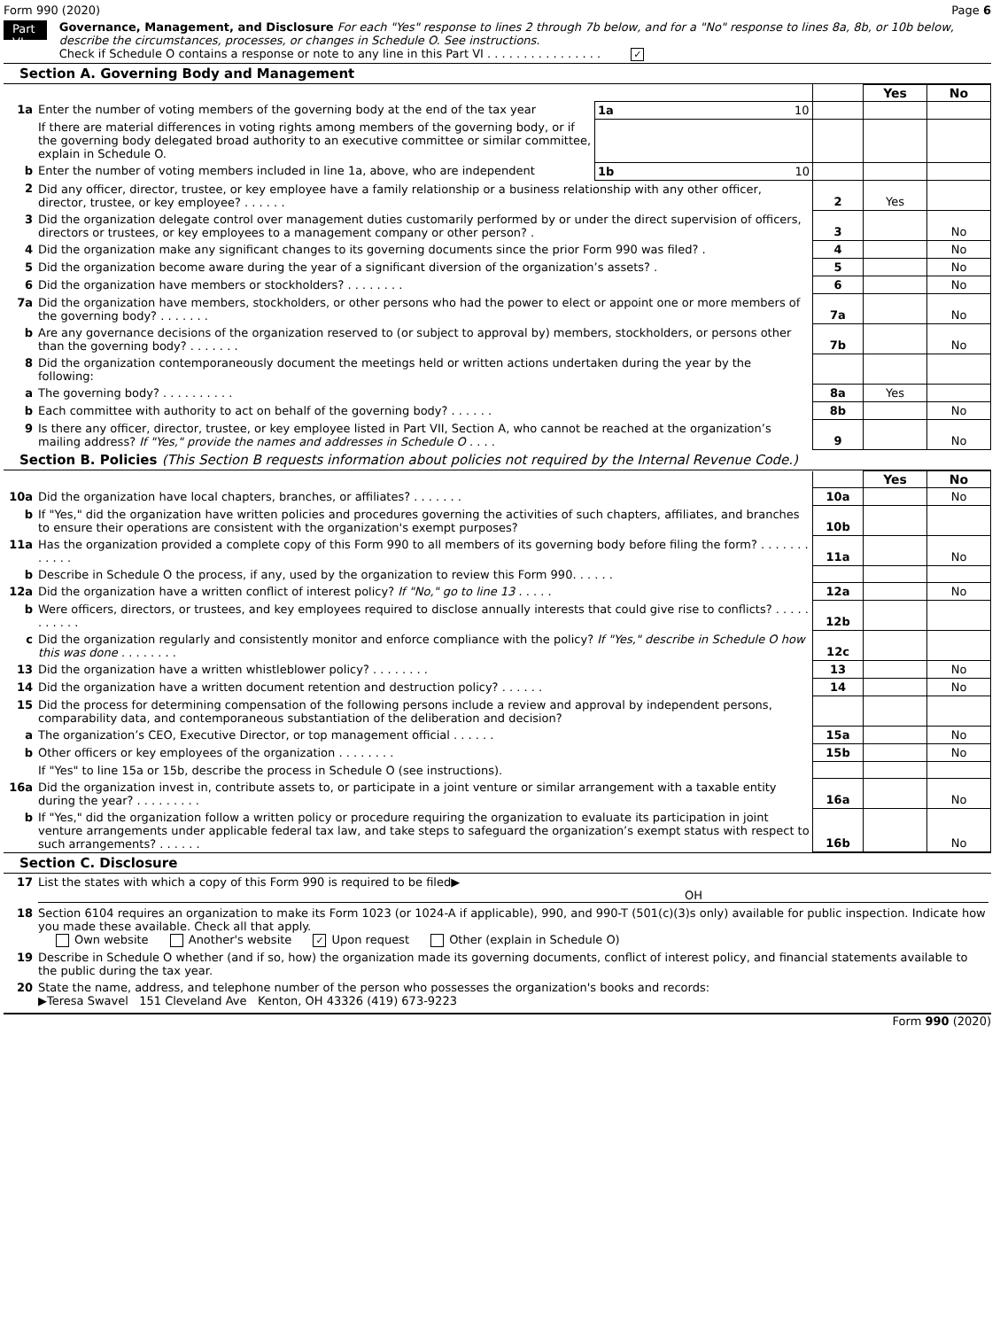Form 990 (2020) Page 6
Part VI
Governance, Management, and Disclosure For each "Yes" response to lines 2 through 7b below, and for a "No" response to lines 8a, 8b, or 10b below, describe the circumstances, processes, or changes in Schedule O. See instructions.
Check if Schedule O contains a response or note to any line in this Part VI . . . . . . . . . . . . . . . . ✓
Section A. Governing Body and Management
| | | | | Yes | No |
| 1a | Enter the number of voting members of the governing body at the end of the tax year | 1a 10 | | | |
| | If there are material differences in voting rights among members of the governing body, or if the governing body delegated broad authority to an executive committee or similar committee, explain in Schedule O. | | | | |
| b | Enter the number of voting members included in line 1a, above, who are independent | 1b 10 | | | |
| 2 | Did any officer, director, trustee, or key employee have a family relationship or a business relationship with any other officer, director, trustee, or key employee? . . . . . . | | 2 | Yes | |
| 3 | Did the organization delegate control over management duties customarily performed by or under the direct supervision of officers, directors or trustees, or key employees to a management company or other person? . | | 3 | | No |
| 4 | Did the organization make any significant changes to its governing documents since the prior Form 990 was filed? . | | 4 | | No |
| 5 | Did the organization become aware during the year of a significant diversion of the organization’s assets? . | | 5 | | No |
| 6 | Did the organization have members or stockholders? . . . . . . . . | | 6 | | No |
| 7a | Did the organization have members, stockholders, or other persons who had the power to elect or appoint one or more members of the governing body? . . . . . . . | | 7a | | No |
| b | Are any governance decisions of the organization reserved to (or subject to approval by) members, stockholders, or persons other than the governing body? . . . . . . . | | 7b | | No |
| 8 | Did the organization contemporaneously document the meetings held or written actions undertaken during the year by the following: | | | | |
| a | The governing body? . . . . . . . . . . | | 8a | Yes | |
| b | Each committee with authority to act on behalf of the governing body? . . . . . . | | 8b | | No |
| 9 | Is there any officer, director, trustee, or key employee listed in Part VII, Section A, who cannot be reached at the organization’s mailing address? If "Yes," provide the names and addresses in Schedule O . . . . | | 9 | | No |
Section B. Policies (This Section B requests information about policies not required by the Internal Revenue Code.)
| | | | Yes | No |
| 10a | Did the organization have local chapters, branches, or affiliates? . . . . . . . | 10a | | No |
| b | If "Yes," did the organization have written policies and procedures governing the activities of such chapters, affiliates, and branches to ensure their operations are consistent with the organization's exempt purposes? | 10b | | |
| 11a | Has the organization provided a complete copy of this Form 990 to all members of its governing body before filing the form? . . . . . . . . . . . . | 11a | | No |
| b | Describe in Schedule O the process, if any, used by the organization to review this Form 990. . . . . . | | | |
| 12a | Did the organization have a written conflict of interest policy? If "No," go to line 13 . . . . . | 12a | | No |
| b | Were officers, directors, or trustees, and key employees required to disclose annually interests that could give rise to conflicts? . . . . . . . . . . . | 12b | | |
| c | Did the organization regularly and consistently monitor and enforce compliance with the policy? If "Yes," describe in Schedule O how this was done . . . . . . . . | 12c | | |
| 13 | Did the organization have a written whistleblower policy? . . . . . . . . | 13 | | No |
| 14 | Did the organization have a written document retention and destruction policy? . . . . . . | 14 | | No |
| 15 | Did the process for determining compensation of the following persons include a review and approval by independent persons, comparability data, and contemporaneous substantiation of the deliberation and decision? | | | |
| a | The organization’s CEO, Executive Director, or top management official . . . . . . | 15a | | No |
| b | Other officers or key employees of the organization . . . . . . . . | 15b | | No |
| | If "Yes" to line 15a or 15b, describe the process in Schedule O (see instructions). | | | |
| 16a | Did the organization invest in, contribute assets to, or participate in a joint venture or similar arrangement with a taxable entity during the year? . . . . . . . . . | 16a | | No |
| b | If "Yes," did the organization follow a written policy or procedure requiring the organization to evaluate its participation in joint venture arrangements under applicable federal tax law, and take steps to safeguard the organization’s exempt status with respect to such arrangements? . . . . . . | 16b | | No |
Section C. Disclosure
| 17 | List the states with which a copy of this Form 990 is required to be filed▶ OH |
| 18 | Section 6104 requires an organization to make its Form 1023 (or 1024-A if applicable), 990, and 990-T (501(c)(3)s only) available for public inspection. Indicate how you made these available. Check all that apply. Own website Another's website ✓ Upon request Other (explain in Schedule O) |
| 19 | Describe in Schedule O whether (and if so, how) the organization made its governing documents, conflict of interest policy, and financial statements available to the public during the tax year. |
| 20 | State the name, address, and telephone number of the person who possesses the organization's books and records: ▶Teresa Swavel 151 Cleveland Ave Kenton, OH 43326 (419) 673-9223 |
Form 990 (2020)